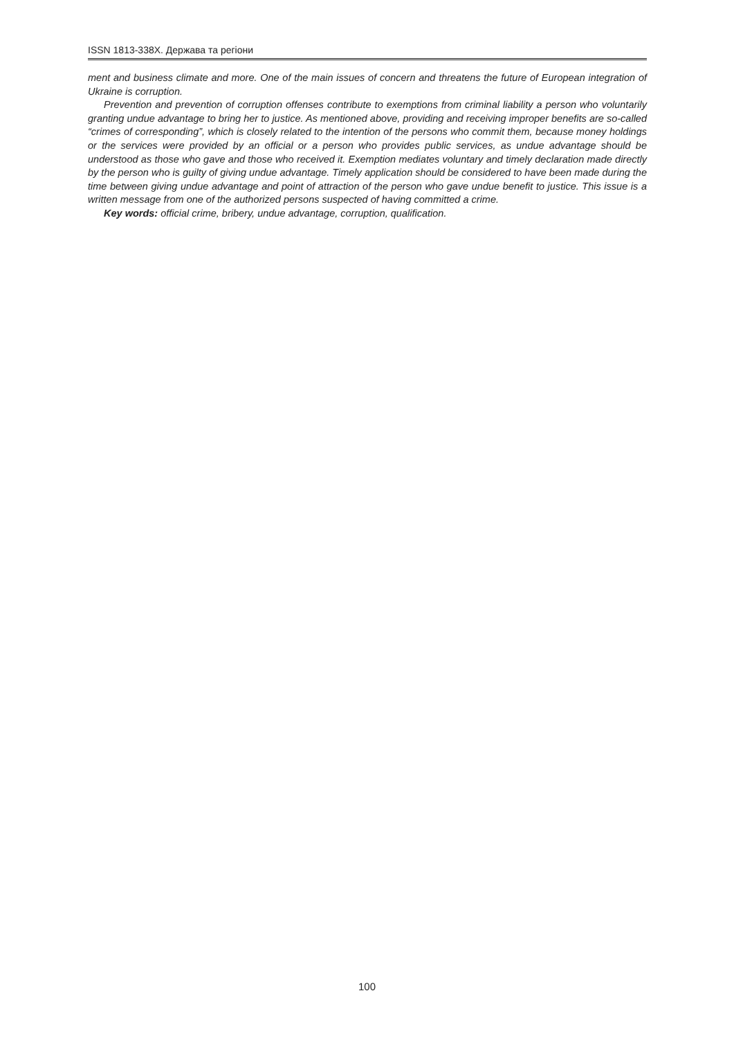ISSN 1813-338X. Держава та регіони
ment and business climate and more. One of the main issues of concern and threatens the future of European integration of Ukraine is corruption.
Prevention and prevention of corruption offenses contribute to exemptions from criminal liability a person who voluntarily granting undue advantage to bring her to justice. As mentioned above, providing and receiving improper benefits are so-called “crimes of corresponding”, which is closely related to the intention of the persons who commit them, because money holdings or the services were provided by an official or a person who provides public services, as undue advantage should be understood as those who gave and those who received it. Exemption mediates voluntary and timely declaration made directly by the person who is guilty of giving undue advantage. Timely application should be considered to have been made during the time between giving undue advantage and point of attraction of the person who gave undue benefit to justice. This issue is a written message from one of the authorized persons suspected of having committed a crime.
Key words: official crime, bribery, undue advantage, corruption, qualification.
100